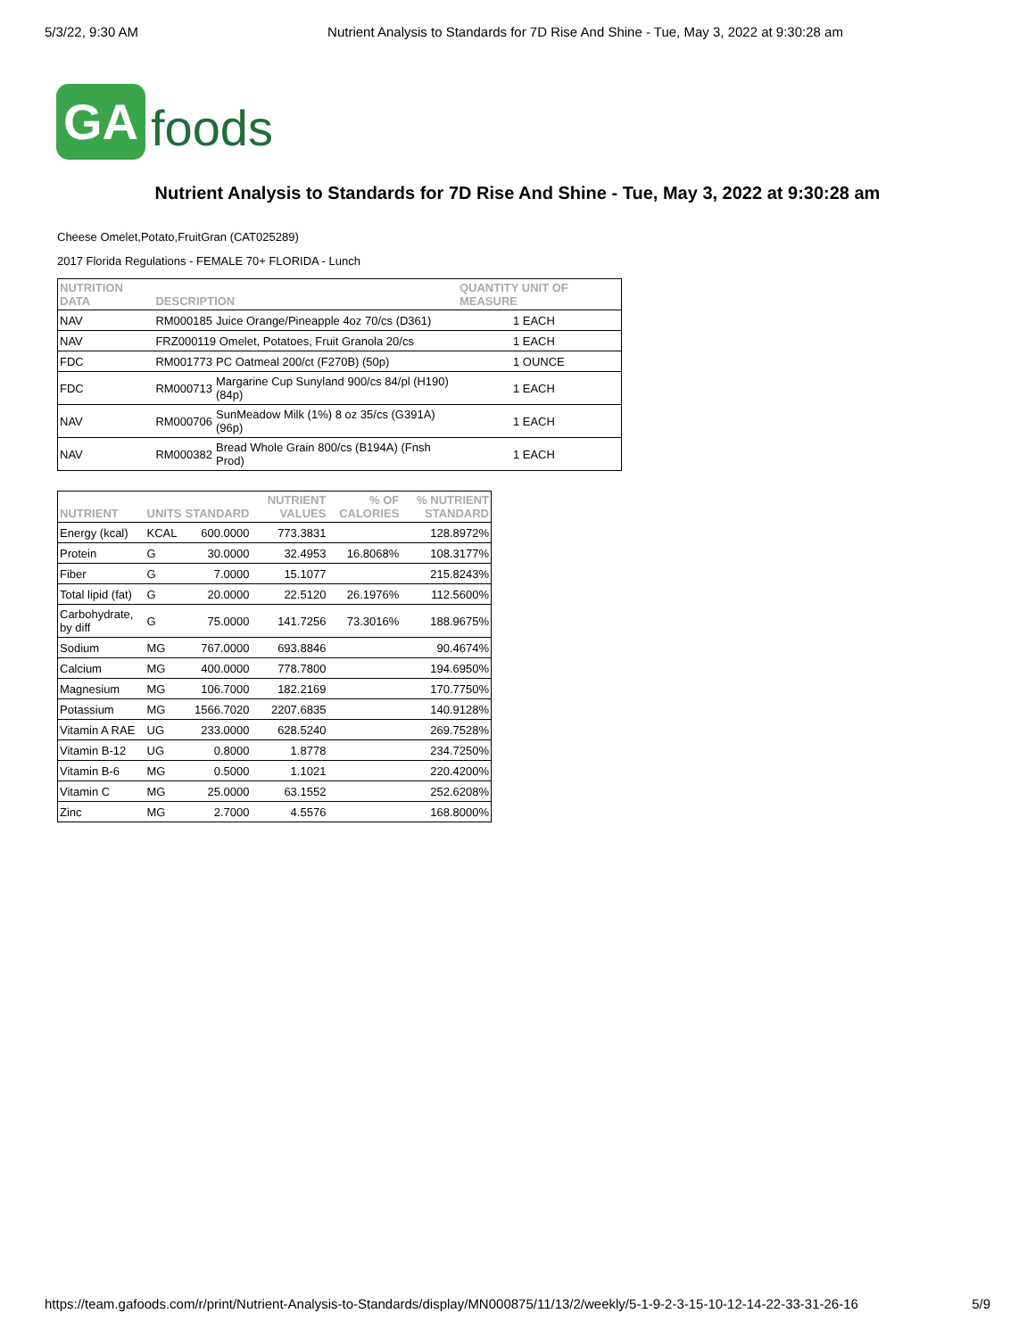5/3/22, 9:30 AM Nutrient Analysis to Standards for 7D Rise And Shine - Tue, May 3, 2022 at 9:30:28 am
GA foods
Nutrient Analysis to Standards for 7D Rise And Shine - Tue, May 3, 2022 at 9:30:28 am
Cheese Omelet,Potato,FruitGran (CAT025289)
2017 Florida Regulations - FEMALE 70+ FLORIDA - Lunch
| NUTRITION DATA | DESCRIPTION | | QUANTITY UNIT OF MEASURE |
| --- | --- | --- | --- |
| NAV | RM000185 | Juice Orange/Pineapple 4oz 70/cs (D361) | 1 EACH |
| NAV | FRZ000119 Omelet, Potatoes, Fruit Granola 20/cs | | 1 EACH |
| FDC | RM001773 | PC Oatmeal 200/ct (F270B) (50p) | 1 OUNCE |
| FDC | RM000713 | Margarine Cup Sunyland 900/cs 84/pl (H190) (84p) | 1 EACH |
| NAV | RM000706 | SunMeadow Milk (1%) 8 oz 35/cs (G391A)(96p) | 1 EACH |
| NAV | RM000382 | Bread Whole Grain 800/cs (B194A) (Fnsh Prod) | 1 EACH |
| NUTRIENT | UNITS | STANDARD | NUTRIENT VALUES | % OF CALORIES | % NUTRIENT STANDARD |
| --- | --- | --- | --- | --- | --- |
| Energy (kcal) | KCAL | 600.0000 | 773.3831 | | 128.8972% |
| Protein | G | 30.0000 | 32.4953 | 16.8068% | 108.3177% |
| Fiber | G | 7.0000 | 15.1077 | | 215.8243% |
| Total lipid (fat) | G | 20.0000 | 22.5120 | 26.1976% | 112.5600% |
| Carbohydrate, by diff | G | 75.0000 | 141.7256 | 73.3016% | 188.9675% |
| Sodium | MG | 767.0000 | 693.8846 | | 90.4674% |
| Calcium | MG | 400.0000 | 778.7800 | | 194.6950% |
| Magnesium | MG | 106.7000 | 182.2169 | | 170.7750% |
| Potassium | MG | 1566.7020 | 2207.6835 | | 140.9128% |
| Vitamin A RAE | UG | 233.0000 | 628.5240 | | 269.7528% |
| Vitamin B-12 | UG | 0.8000 | 1.8778 | | 234.7250% |
| Vitamin B-6 | MG | 0.5000 | 1.1021 | | 220.4200% |
| Vitamin C | MG | 25.0000 | 63.1552 | | 252.6208% |
| Zinc | MG | 2.7000 | 4.5576 | | 168.8000% |
https://team.gafoods.com/r/print/Nutrient-Analysis-to-Standards/display/MN000875/11/13/2/weekly/5-1-9-2-3-15-10-12-14-22-33-31-26-16 5/9